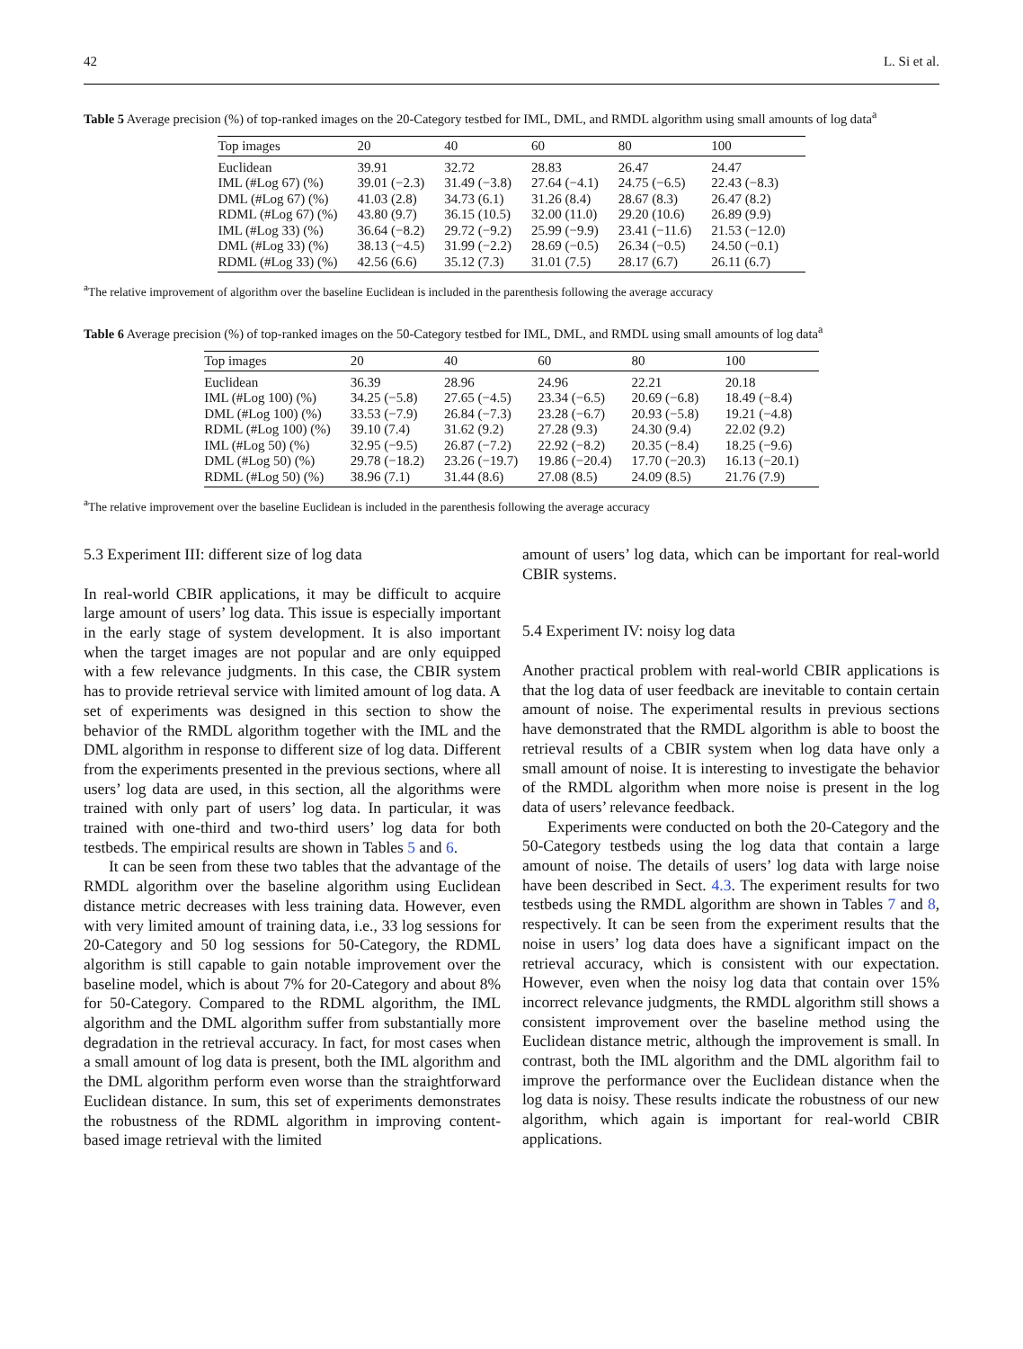42 L. Si et al.
Table 5 Average precision (%) of top-ranked images on the 20-Category testbed for IML, DML, and RMDL algorithm using small amounts of log data<sup>a</sup>
| Top images | 20 | 40 | 60 | 80 | 100 |
| --- | --- | --- | --- | --- | --- |
| Euclidean | 39.91 | 32.72 | 28.83 | 26.47 | 24.47 |
| IML (#Log 67) (%) | 39.01 (−2.3) | 31.49 (−3.8) | 27.64 (−4.1) | 24.75 (−6.5) | 22.43 (−8.3) |
| DML (#Log 67) (%) | 41.03 (2.8) | 34.73 (6.1) | 31.26 (8.4) | 28.67 (8.3) | 26.47 (8.2) |
| RDML (#Log 67) (%) | 43.80 (9.7) | 36.15 (10.5) | 32.00 (11.0) | 29.20 (10.6) | 26.89 (9.9) |
| IML (#Log 33) (%) | 36.64 (−8.2) | 29.72 (−9.2) | 25.99 (−9.9) | 23.41 (−11.6) | 21.53 (−12.0) |
| DML (#Log 33) (%) | 38.13 (−4.5) | 31.99 (−2.2) | 28.69 (−0.5) | 26.34 (−0.5) | 24.50 (−0.1) |
| RDML (#Log 33) (%) | 42.56 (6.6) | 35.12 (7.3) | 31.01 (7.5) | 28.17 (6.7) | 26.11 (6.7) |
<sup>a</sup> The relative improvement of algorithm over the baseline Euclidean is included in the parenthesis following the average accuracy
Table 6 Average precision (%) of top-ranked images on the 50-Category testbed for IML, DML, and RMDL using small amounts of log data<sup>a</sup>
| Top images | 20 | 40 | 60 | 80 | 100 |
| --- | --- | --- | --- | --- | --- |
| Euclidean | 36.39 | 28.96 | 24.96 | 22.21 | 20.18 |
| IML (#Log 100) (%) | 34.25 (−5.8) | 27.65 (−4.5) | 23.34 (−6.5) | 20.69 (−6.8) | 18.49 (−8.4) |
| DML (#Log 100) (%) | 33.53 (−7.9) | 26.84 (−7.3) | 23.28 (−6.7) | 20.93 (−5.8) | 19.21 (−4.8) |
| RDML (#Log 100) (%) | 39.10 (7.4) | 31.62 (9.2) | 27.28 (9.3) | 24.30 (9.4) | 22.02 (9.2) |
| IML (#Log 50) (%) | 32.95 (−9.5) | 26.87 (−7.2) | 22.92 (−8.2) | 20.35 (−8.4) | 18.25 (−9.6) |
| DML (#Log 50) (%) | 29.78 (−18.2) | 23.26 (−19.7) | 19.86 (−20.4) | 17.70 (−20.3) | 16.13 (−20.1) |
| RDML (#Log 50) (%) | 38.96 (7.1) | 31.44 (8.6) | 27.08 (8.5) | 24.09 (8.5) | 21.76 (7.9) |
<sup>a</sup> The relative improvement over the baseline Euclidean is included in the parenthesis following the average accuracy
5.3 Experiment III: different size of log data
In real-world CBIR applications, it may be difficult to acquire large amount of users’ log data. This issue is especially important in the early stage of system development. It is also important when the target images are not popular and are only equipped with a few relevance judgments. In this case, the CBIR system has to provide retrieval service with limited amount of log data. A set of experiments was designed in this section to show the behavior of the RMDL algorithm together with the IML and the DML algorithm in response to different size of log data. Different from the experiments presented in the previous sections, where all users’ log data are used, in this section, all the algorithms were trained with only part of users’ log data. In particular, it was trained with one-third and two-third users’ log data for both testbeds. The empirical results are shown in Tables 5 and 6.
It can be seen from these two tables that the advantage of the RMDL algorithm over the baseline algorithm using Euclidean distance metric decreases with less training data. However, even with very limited amount of training data, i.e., 33 log sessions for 20-Category and 50 log sessions for 50-Category, the RDML algorithm is still capable to gain notable improvement over the baseline model, which is about 7% for 20-Category and about 8% for 50-Category. Compared to the RDML algorithm, the IML algorithm and the DML algorithm suffer from substantially more degradation in the retrieval accuracy. In fact, for most cases when a small amount of log data is present, both the IML algorithm and the DML algorithm perform even worse than the straightforward Euclidean distance. In sum, this set of experiments demonstrates the robustness of the RDML algorithm in improving content-based image retrieval with the limited
amount of users’ log data, which can be important for real-world CBIR systems.
5.4 Experiment IV: noisy log data
Another practical problem with real-world CBIR applications is that the log data of user feedback are inevitable to contain certain amount of noise. The experimental results in previous sections have demonstrated that the RMDL algorithm is able to boost the retrieval results of a CBIR system when log data have only a small amount of noise. It is interesting to investigate the behavior of the RMDL algorithm when more noise is present in the log data of users’ relevance feedback.
Experiments were conducted on both the 20-Category and the 50-Category testbeds using the log data that contain a large amount of noise. The details of users’ log data with large noise have been described in Sect. 4.3. The experiment results for two testbeds using the RMDL algorithm are shown in Tables 7 and 8, respectively. It can be seen from the experiment results that the noise in users’ log data does have a significant impact on the retrieval accuracy, which is consistent with our expectation. However, even when the noisy log data that contain over 15% incorrect relevance judgments, the RMDL algorithm still shows a consistent improvement over the baseline method using the Euclidean distance metric, although the improvement is small. In contrast, both the IML algorithm and the DML algorithm fail to improve the performance over the Euclidean distance when the log data is noisy. These results indicate the robustness of our new algorithm, which again is important for real-world CBIR applications.